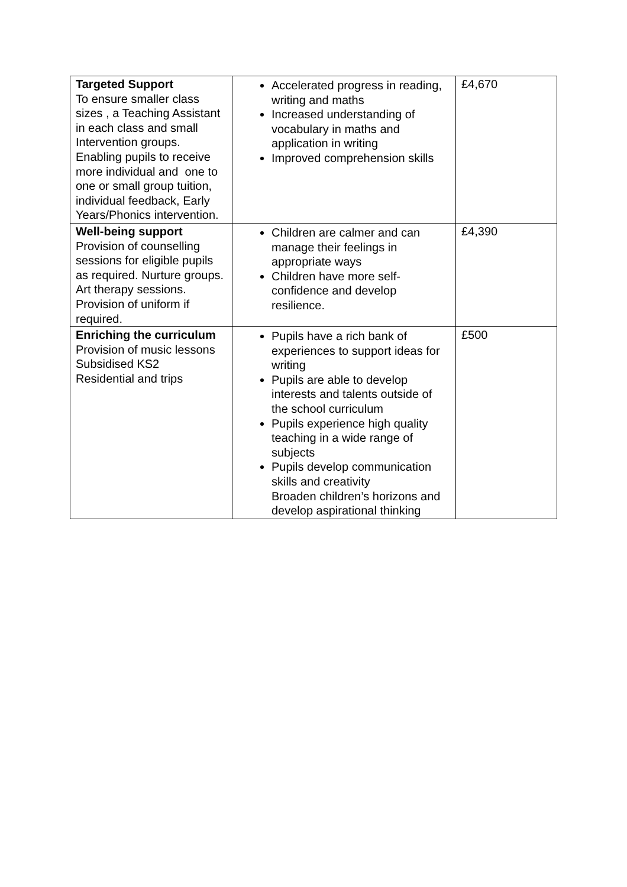| Targeted Support To ensure smaller class sizes , a Teaching Assistant in each class and small Intervention groups. Enabling pupils to receive more individual and one to one or small group tuition, individual feedback, Early Years/Phonics intervention. | Accelerated progress in reading, writing and maths Increased understanding of vocabulary in maths and application in writing Improved comprehension skills | £4,670 |
| Well-being support Provision of counselling sessions for eligible pupils as required. Nurture groups. Art therapy sessions. Provision of uniform if required. | Children are calmer and can manage their feelings in appropriate ways Children have more self-confidence and develop resilience. | £4,390 |
| Enriching the curriculum Provision of music lessons Subsidised KS2 Residential and trips | Pupils have a rich bank of experiences to support ideas for writing Pupils are able to develop interests and talents outside of the school curriculum Pupils experience high quality teaching in a wide range of subjects Pupils develop communication skills and creativity Broaden children’s horizons and develop aspirational thinking | £500 |